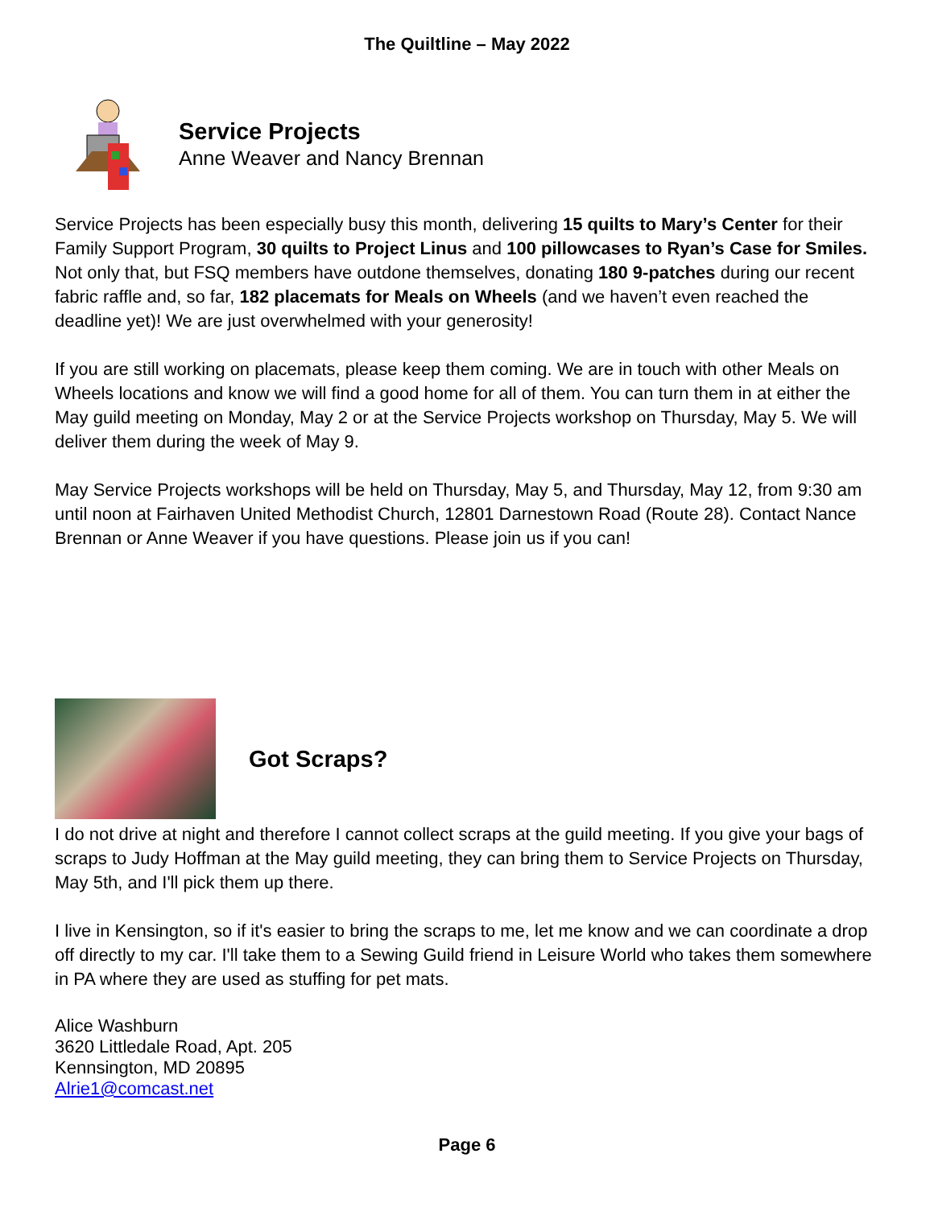The Quiltline – May 2022
Service Projects
Anne Weaver and Nancy Brennan
Service Projects has been especially busy this month, delivering 15 quilts to Mary’s Center for their Family Support Program, 30 quilts to Project Linus and 100 pillowcases to Ryan’s Case for Smiles. Not only that, but FSQ members have outdone themselves, donating 180 9-patches during our recent fabric raffle and, so far, 182 placemats for Meals on Wheels (and we haven’t even reached the deadline yet)! We are just overwhelmed with your generosity!
If you are still working on placemats, please keep them coming. We are in touch with other Meals on Wheels locations and know we will find a good home for all of them. You can turn them in at either the May guild meeting on Monday, May 2 or at the Service Projects workshop on Thursday, May 5. We will deliver them during the week of May 9.
May Service Projects workshops will be held on Thursday, May 5, and Thursday, May 12, from 9:30 am until noon at Fairhaven United Methodist Church, 12801 Darnestown Road (Route 28). Contact Nance Brennan or Anne Weaver if you have questions. Please join us if you can!
Got Scraps?
I do not drive at night and therefore I cannot collect scraps at the guild meeting. If you give your bags of scraps to Judy Hoffman at the May guild meeting, they can bring them to Service Projects on Thursday, May 5th, and I'll pick them up there.
I live in Kensington, so if it's easier to bring the scraps to me, let me know and we can coordinate a drop off directly to my car. I'll take them to a Sewing Guild friend in Leisure World who takes them somewhere in PA where they are used as stuffing for pet mats.
Alice Washburn
3620 Littledale Road, Apt. 205
Kennsington, MD 20895
Alrie1@comcast.net
Page 6